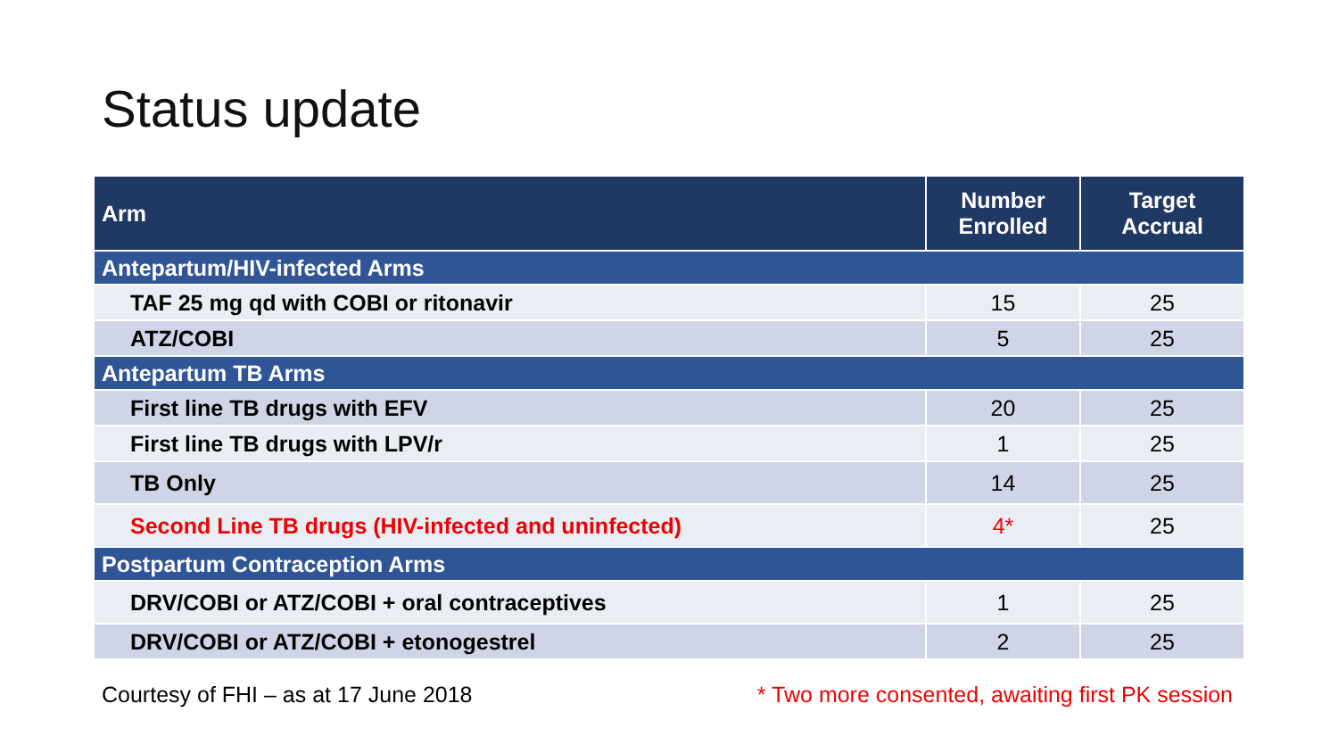Status update
| Arm | Number Enrolled | Target Accrual |
| --- | --- | --- |
| Antepartum/HIV-infected Arms | | |
| TAF 25 mg qd with COBI or ritonavir | 15 | 25 |
| ATZ/COBI | 5 | 25 |
| Antepartum TB Arms | | |
| First line TB drugs with EFV | 20 | 25 |
| First line TB drugs with LPV/r | 1 | 25 |
| TB Only | 14 | 25 |
| Second Line TB drugs (HIV-infected and uninfected) | 4* | 25 |
| Postpartum Contraception Arms | | |
| DRV/COBI or ATZ/COBI + oral contraceptives | 1 | 25 |
| DRV/COBI or ATZ/COBI + etonogestrel | 2 | 25 |
Courtesy of FHI – as at 17 June 2018 * Two more consented, awaiting first PK session